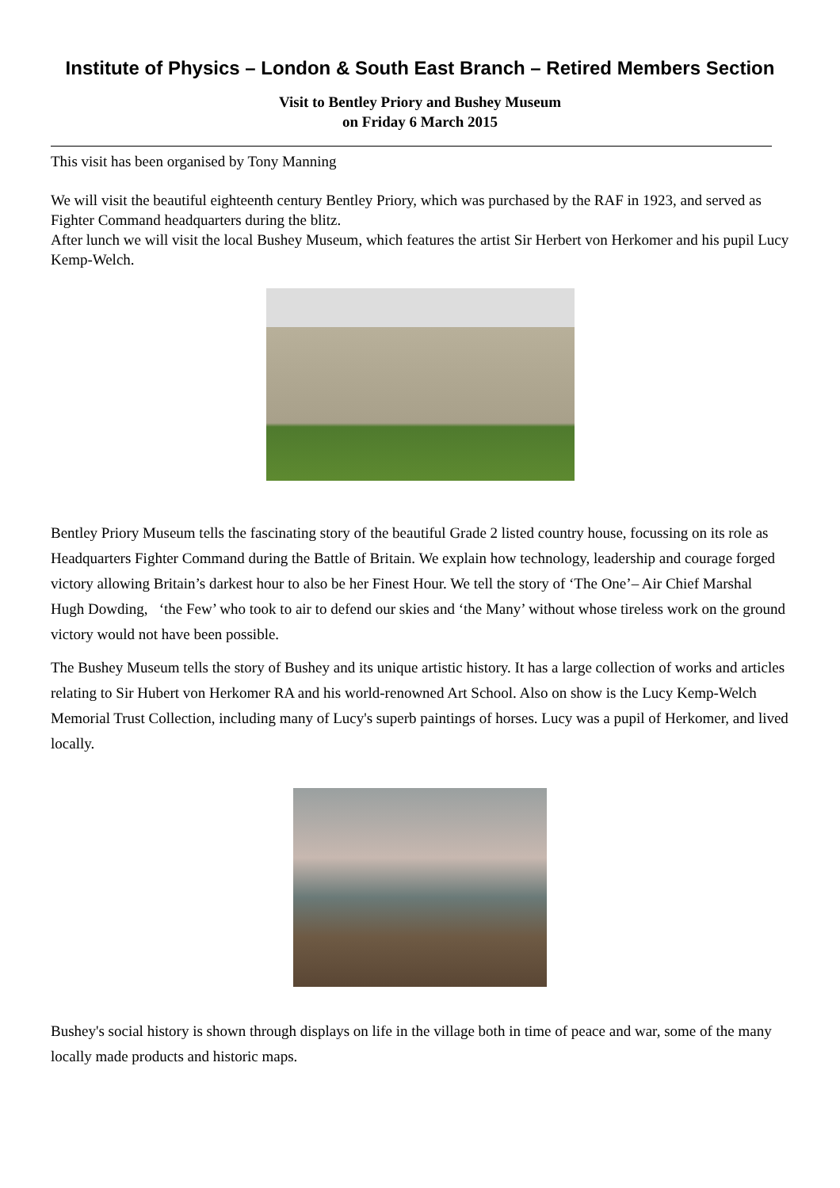Institute of Physics – London & South East Branch – Retired Members Section
Visit to Bentley Priory and Bushey Museum
on Friday 6 March 2015
This visit has been organised by Tony Manning
We will visit the beautiful eighteenth century Bentley Priory, which was purchased by the RAF in 1923, and served as Fighter Command headquarters during the blitz.
After lunch we will visit the local Bushey Museum, which features the artist Sir Herbert von Herkomer and his pupil Lucy Kemp-Welch.
Bentley Priory Museum tells the fascinating story of the beautiful Grade 2 listed country house, focussing on its role as Headquarters Fighter Command during the Battle of Britain. We explain how technology, leadership and courage forged victory allowing Britain’s darkest hour to also be her Finest Hour. We tell the story of ‘The One’– Air Chief Marshal Hugh Dowding, ‘the Few’ who took to air to defend our skies and ‘the Many’ without whose tireless work on the ground victory would not have been possible.
The Bushey Museum tells the story of Bushey and its unique artistic history. It has a large collection of works and articles relating to Sir Hubert von Herkomer RA and his world-renowned Art School. Also on show is the Lucy Kemp-Welch Memorial Trust Collection, including many of Lucy's superb paintings of horses. Lucy was a pupil of Herkomer, and lived locally.
Bushey's social history is shown through displays on life in the village both in time of peace and war, some of the many locally made products and historic maps.